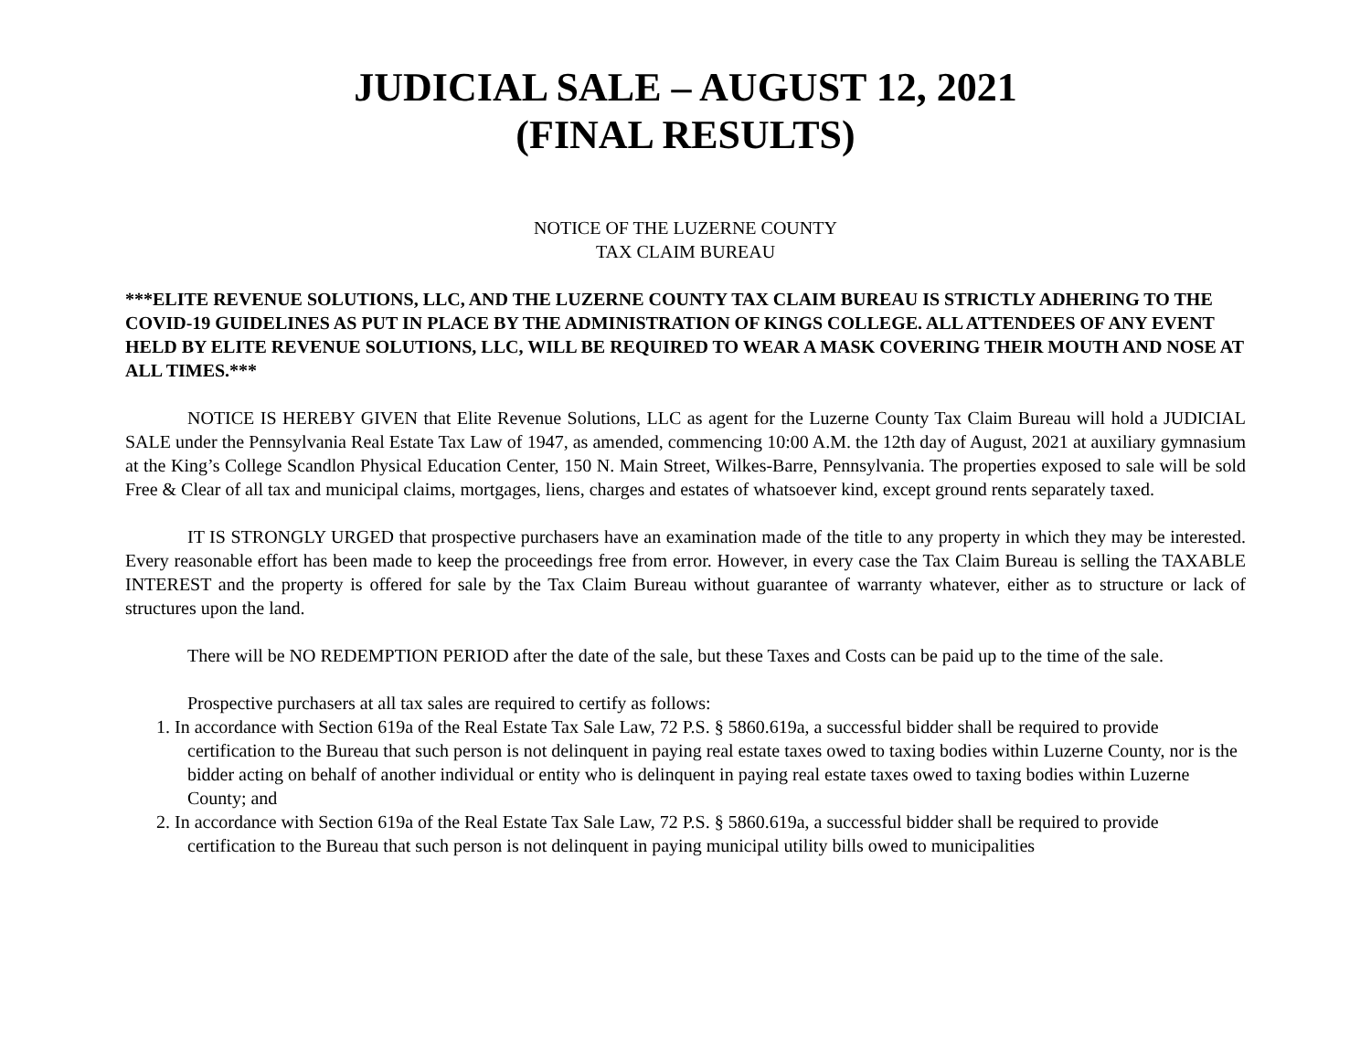JUDICIAL SALE – AUGUST 12, 2021
(FINAL RESULTS)
NOTICE OF THE LUZERNE COUNTY
TAX CLAIM BUREAU
***ELITE REVENUE SOLUTIONS, LLC, AND THE LUZERNE COUNTY TAX CLAIM BUREAU IS STRICTLY ADHERING TO THE COVID-19 GUIDELINES AS PUT IN PLACE BY THE ADMINISTRATION OF KINGS COLLEGE. ALL ATTENDEES OF ANY EVENT HELD BY ELITE REVENUE SOLUTIONS, LLC, WILL BE REQUIRED TO WEAR A MASK COVERING THEIR MOUTH AND NOSE AT ALL TIMES.***
NOTICE IS HEREBY GIVEN that Elite Revenue Solutions, LLC as agent for the Luzerne County Tax Claim Bureau will hold a JUDICIAL SALE under the Pennsylvania Real Estate Tax Law of 1947, as amended, commencing 10:00 A.M. the 12th day of August, 2021 at auxiliary gymnasium at the King’s College Scandlon Physical Education Center, 150 N. Main Street, Wilkes-Barre, Pennsylvania. The properties exposed to sale will be sold Free & Clear of all tax and municipal claims, mortgages, liens, charges and estates of whatsoever kind, except ground rents separately taxed.
IT IS STRONGLY URGED that prospective purchasers have an examination made of the title to any property in which they may be interested. Every reasonable effort has been made to keep the proceedings free from error. However, in every case the Tax Claim Bureau is selling the TAXABLE INTEREST and the property is offered for sale by the Tax Claim Bureau without guarantee of warranty whatever, either as to structure or lack of structures upon the land.
There will be NO REDEMPTION PERIOD after the date of the sale, but these Taxes and Costs can be paid up to the time of the sale.
Prospective purchasers at all tax sales are required to certify as follows:
1. In accordance with Section 619a of the Real Estate Tax Sale Law, 72 P.S. § 5860.619a, a successful bidder shall be required to provide certification to the Bureau that such person is not delinquent in paying real estate taxes owed to taxing bodies within Luzerne County, nor is the bidder acting on behalf of another individual or entity who is delinquent in paying real estate taxes owed to taxing bodies within Luzerne County; and
2. In accordance with Section 619a of the Real Estate Tax Sale Law, 72 P.S. § 5860.619a, a successful bidder shall be required to provide certification to the Bureau that such person is not delinquent in paying municipal utility bills owed to municipalities